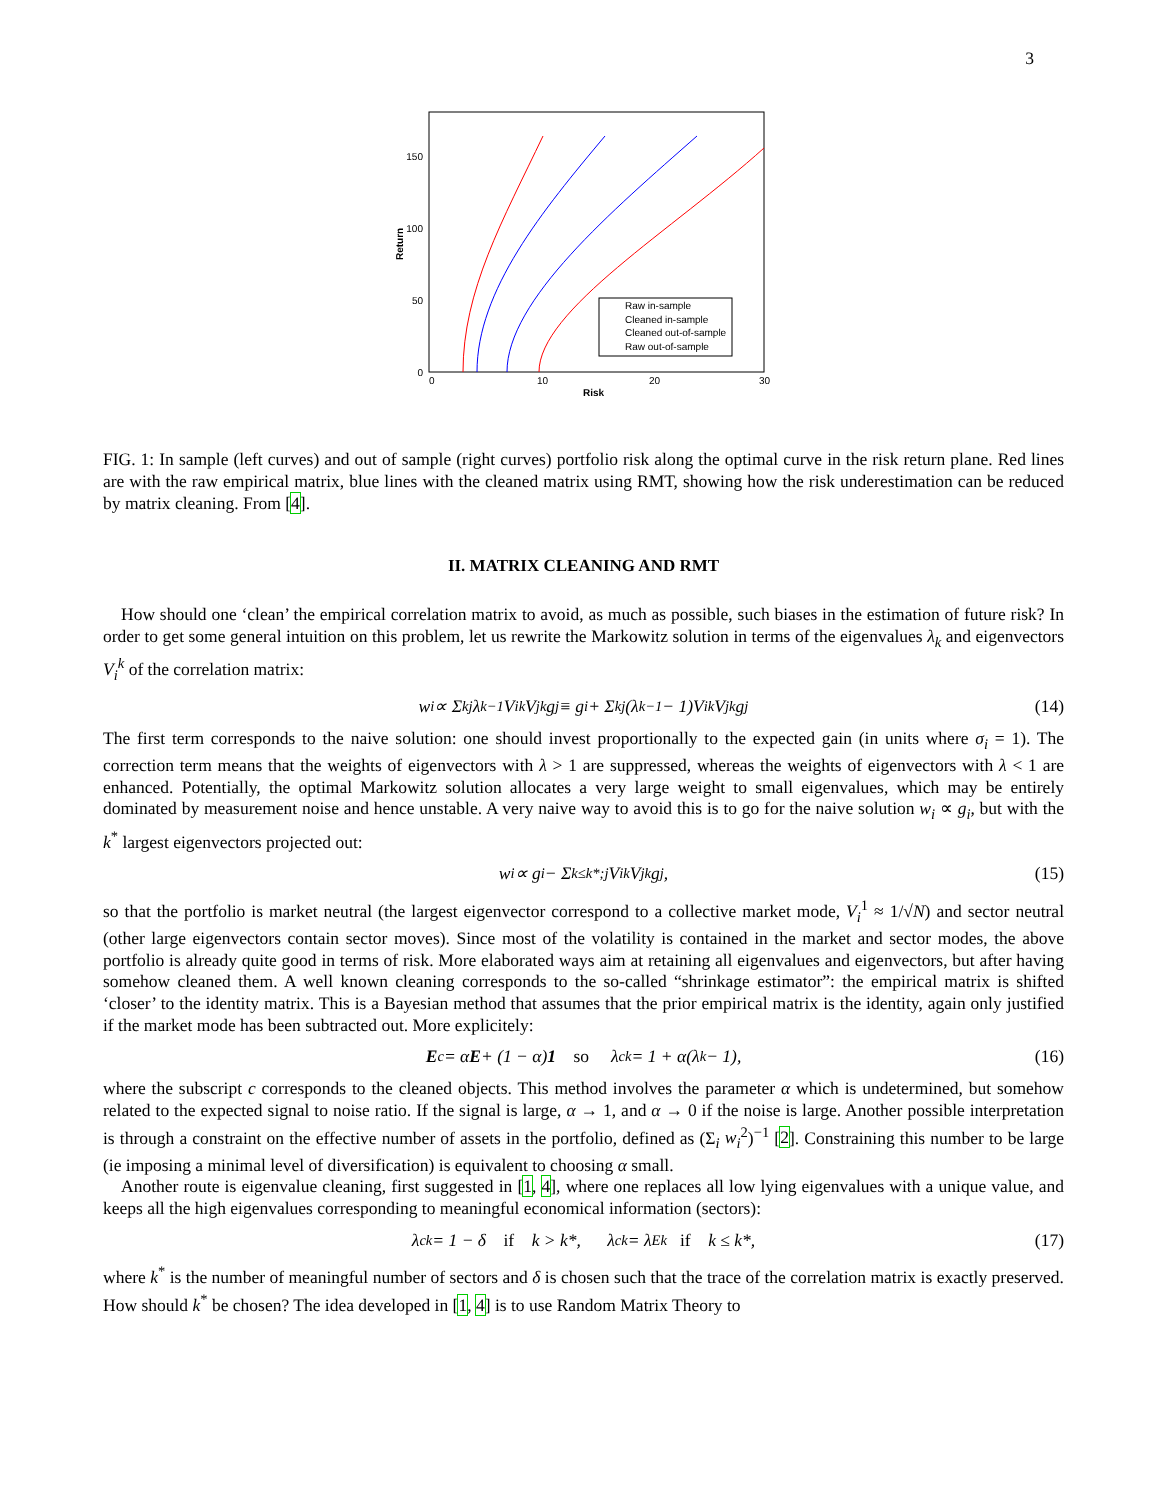3
150
100
50
0
0
10
20
30
Risk
Return
Raw in-sample
Cleaned in-sample
Cleaned out-of-sample
Raw out-of-sample
FIG. 1: In sample (left curves) and out of sample (right curves) portfolio risk along the optimal curve in the risk return plane. Red lines are with the raw empirical matrix, blue lines with the cleaned matrix using RMT, showing how the risk underestimation can be reduced by matrix cleaning. From [4].
II. MATRIX CLEANING AND RMT
How should one ‘clean’ the empirical correlation matrix to avoid, as much as possible, such biases in the estimation of future risk? In order to get some general intuition on this problem, let us rewrite the Markowitz solution in terms of the eigenvalues λ<sub>k</sub> and eigenvectors V<sub>i</sub><sup>k</sup> of the correlation matrix:
w<sub>i</sub> ∝ Σ<sub>kj</sub> λ<sub>k</sub><sup>−1</sup>V<sub>i</sub><sup>k</sup>V<sub>j</sub><sup>k</sup>g<sub>j</sub> ≡ g<sub>i</sub> + Σ<sub>kj</sub>(λ<sub>k</sub><sup>−1</sup> − 1)V<sub>i</sub><sup>k</sup>V<sub>j</sub><sup>k</sup>g<sub>j</sub> (14)
The first term corresponds to the naive solution: one should invest proportionally to the expected gain (in units where σ<sub>i</sub> = 1). The correction term means that the weights of eigenvectors with λ > 1 are suppressed, whereas the weights of eigenvectors with λ < 1 are enhanced. Potentially, the optimal Markowitz solution allocates a very large weight to small eigenvalues, which may be entirely dominated by measurement noise and hence unstable. A very naive way to avoid this is to go for the naive solution w<sub>i</sub> ∝ g<sub>i</sub>, but with the k<sup>*</sup> largest eigenvectors projected out:
w<sub>i</sub> ∝ g<sub>i</sub> − Σ<sub>k≤k*;j</sub> V<sub>i</sub><sup>k</sup>V<sub>j</sub><sup>k</sup>g<sub>j</sub>, (15)
so that the portfolio is market neutral (the largest eigenvector correspond to a collective market mode, V<sub>i</sub><sup>1</sup> ≈ 1/√N) and sector neutral (other large eigenvectors contain sector moves). Since most of the volatility is contained in the market and sector modes, the above portfolio is already quite good in terms of risk. More elaborated ways aim at retaining all eigenvalues and eigenvectors, but after having somehow cleaned them. A well known cleaning corresponds to the so-called “shrinkage estimator”: the empirical matrix is shifted ‘closer’ to the identity matrix. This is a Bayesian method that assumes that the prior empirical matrix is the identity, again only justified if the market mode has been subtracted out. More explicitely:
E<sub>c</sub> = α E + (1 − α) 1 so λ<sub>c</sub><sup>k</sup> = 1 + α(λ<sup>k</sup> − 1), (16)
where the subscript c corresponds to the cleaned objects. This method involves the parameter α which is undetermined, but somehow related to the expected signal to noise ratio. If the signal is large, α → 1, and α → 0 if the noise is large. Another possible interpretation is through a constraint on the effective number of assets in the portfolio, defined as (Σ<sub>i</sub> w<sub>i</sub><sup>2</sup>)<sup>−1</sup> [2]. Constraining this number to be large (ie imposing a minimal level of diversification) is equivalent to choosing α small.
Another route is eigenvalue cleaning, first suggested in [1, 4], where one replaces all low lying eigenvalues with a unique value, and keeps all the high eigenvalues corresponding to meaningful economical information (sectors):
λ<sub>c</sub><sup>k</sup> = 1 − δ if k > k*, λ<sub>c</sub><sup>k</sup> = λ<sub>E</sub><sup>k</sup> if k ≤ k*, (17)
where k<sup>*</sup> is the number of meaningful number of sectors and δ is chosen such that the trace of the correlation matrix is exactly preserved. How should k<sup>*</sup> be chosen? The idea developed in [1, 4] is to use Random Matrix Theory to